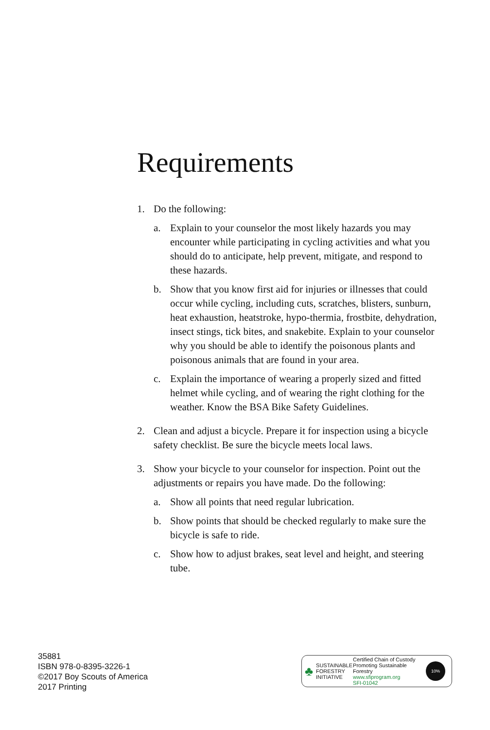Requirements
1. Do the following:
a. Explain to your counselor the most likely hazards you may encounter while participating in cycling activities and what you should do to anticipate, help prevent, mitigate, and respond to these hazards.
b. Show that you know first aid for injuries or illnesses that could occur while cycling, including cuts, scratches, blisters, sunburn, heat exhaustion, heatstroke, hypo-thermia, frostbite, dehydration, insect stings, tick bites, and snakebite. Explain to your counselor why you should be able to identify the poisonous plants and poisonous animals that are found in your area.
c. Explain the importance of wearing a properly sized and fitted helmet while cycling, and of wearing the right clothing for the weather. Know the BSA Bike Safety Guidelines.
2. Clean and adjust a bicycle. Prepare it for inspection using a bicycle safety checklist. Be sure the bicycle meets local laws.
3. Show your bicycle to your counselor for inspection. Point out the adjustments or repairs you have made. Do the following:
a. Show all points that need regular lubrication.
b. Show points that should be checked regularly to make sure the bicycle is safe to ride.
c. Show how to adjust brakes, seat level and height, and steering tube.
35881
ISBN 978-0-8395-3226-1
©2017 Boy Scouts of America
2017 Printing
♣ SUSTAINABLE
FORESTRY
INITIATIVE Certified Chain of Custody
Promoting Sustainable Forestry
www.sfiprogram.org
SFI-01042 10%